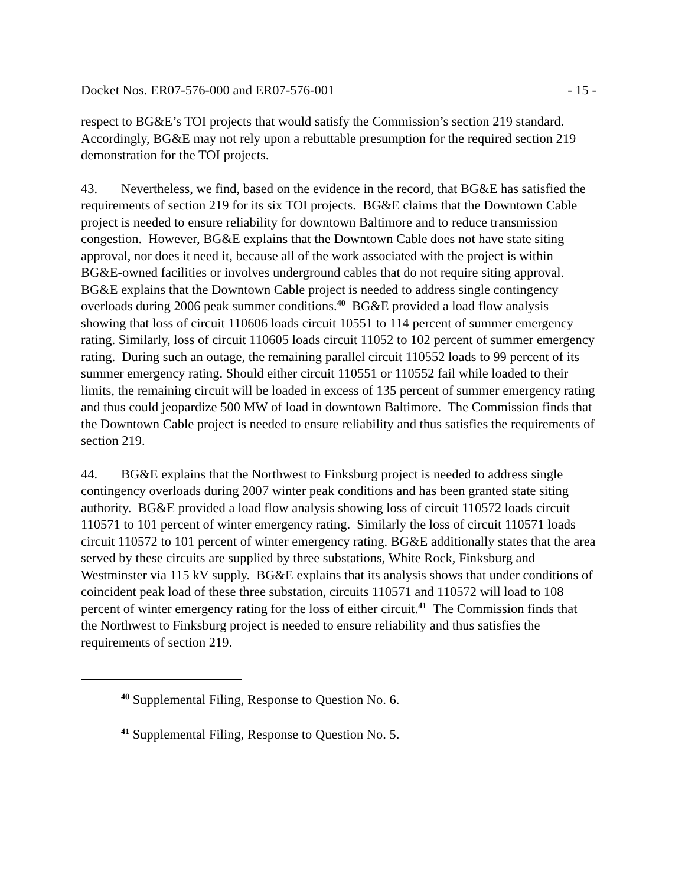Docket Nos. ER07-576-000 and ER07-576-001 - 15 -
respect to BG&E’s TOI projects that would satisfy the Commission’s section 219 standard. Accordingly, BG&E may not rely upon a rebuttable presumption for the required section 219 demonstration for the TOI projects.
43. Nevertheless, we find, based on the evidence in the record, that BG&E has satisfied the requirements of section 219 for its six TOI projects. BG&E claims that the Downtown Cable project is needed to ensure reliability for downtown Baltimore and to reduce transmission congestion. However, BG&E explains that the Downtown Cable does not have state siting approval, nor does it need it, because all of the work associated with the project is within BG&E-owned facilities or involves underground cables that do not require siting approval. BG&E explains that the Downtown Cable project is needed to address single contingency overloads during 2006 peak summer conditions.<sup>40</sup> BG&E provided a load flow analysis showing that loss of circuit 110606 loads circuit 10551 to 114 percent of summer emergency rating. Similarly, loss of circuit 110605 loads circuit 11052 to 102 percent of summer emergency rating. During such an outage, the remaining parallel circuit 110552 loads to 99 percent of its summer emergency rating. Should either circuit 110551 or 110552 fail while loaded to their limits, the remaining circuit will be loaded in excess of 135 percent of summer emergency rating and thus could jeopardize 500 MW of load in downtown Baltimore. The Commission finds that the Downtown Cable project is needed to ensure reliability and thus satisfies the requirements of section 219.
44. BG&E explains that the Northwest to Finksburg project is needed to address single contingency overloads during 2007 winter peak conditions and has been granted state siting authority. BG&E provided a load flow analysis showing loss of circuit 110572 loads circuit 110571 to 101 percent of winter emergency rating. Similarly the loss of circuit 110571 loads circuit 110572 to 101 percent of winter emergency rating. BG&E additionally states that the area served by these circuits are supplied by three substations, White Rock, Finksburg and Westminster via 115 kV supply. BG&E explains that its analysis shows that under conditions of coincident peak load of these three substation, circuits 110571 and 110572 will load to 108 percent of winter emergency rating for the loss of either circuit.<sup>41</sup> The Commission finds that the Northwest to Finksburg project is needed to ensure reliability and thus satisfies the requirements of section 219.
<sup>40</sup> Supplemental Filing, Response to Question No. 6.
<sup>41</sup> Supplemental Filing, Response to Question No. 5.